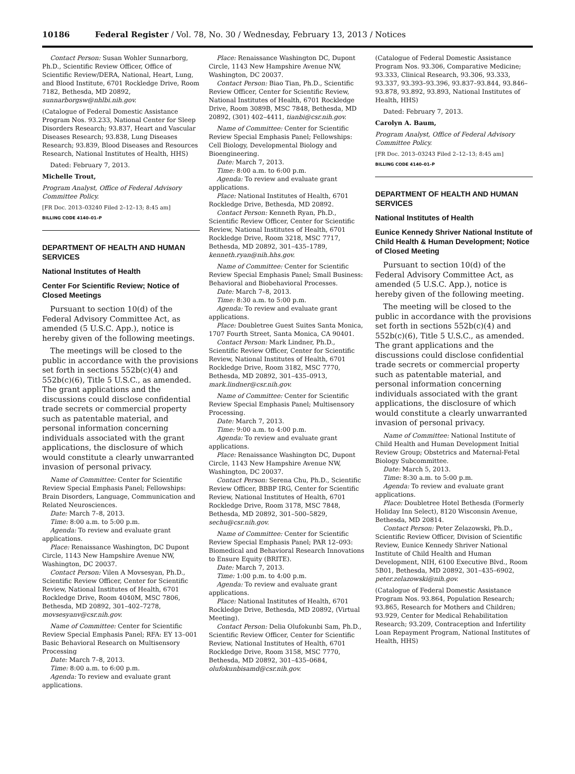10186 Federal Register / Vol. 78, No. 30 / Wednesday, February 13, 2013 / Notices
Contact Person: Susan Wohler Sunnarborg, Ph.D., Scientific Review Officer, Office of Scientific Review/DERA, National, Heart, Lung, and Blood Institute, 6701 Rockledge Drive, Room 7182, Bethesda, MD 20892, sunnarborgsw@nhlbi.nih.gov.
(Catalogue of Federal Domestic Assistance Program Nos. 93.233, National Center for Sleep Disorders Research; 93.837, Heart and Vascular Diseases Research; 93.838, Lung Diseases Research; 93.839, Blood Diseases and Resources Research, National Institutes of Health, HHS)
Dated: February 7, 2013.
Michelle Trout,
Program Analyst, Office of Federal Advisory Committee Policy.
[FR Doc. 2013–03240 Filed 2–12–13; 8:45 am]
BILLING CODE 4140–01–P
DEPARTMENT OF HEALTH AND HUMAN SERVICES
National Institutes of Health
Center For Scientific Review; Notice of Closed Meetings
Pursuant to section 10(d) of the Federal Advisory Committee Act, as amended (5 U.S.C. App.), notice is hereby given of the following meetings.
The meetings will be closed to the public in accordance with the provisions set forth in sections 552b(c)(4) and 552b(c)(6), Title 5 U.S.C., as amended. The grant applications and the discussions could disclose confidential trade secrets or commercial property such as patentable material, and personal information concerning individuals associated with the grant applications, the disclosure of which would constitute a clearly unwarranted invasion of personal privacy.
Name of Committee: Center for Scientific Review Special Emphasis Panel; Fellowships: Brain Disorders, Language, Communication and Related Neurosciences.
Date: March 7–8, 2013.
Time: 8:00 a.m. to 5:00 p.m.
Agenda: To review and evaluate grant applications.
Place: Renaissance Washington, DC Dupont Circle, 1143 New Hampshire Avenue NW, Washington, DC 20037.
Contact Person: Vilen A Movsesyan, Ph.D., Scientific Review Officer, Center for Scientific Review, National Institutes of Health, 6701 Rockledge Drive, Room 4040M, MSC 7806, Bethesda, MD 20892, 301–402–7278, movsesyanv@csr.nih.gov.
Name of Committee: Center for Scientific Review Special Emphasis Panel; RFA: EY 13–001 Basic Behavioral Research on Multisensory Processing
Date: March 7–8, 2013.
Time: 8:00 a.m. to 6:00 p.m.
Agenda: To review and evaluate grant applications.
Place: Renaissance Washington DC, Dupont Circle, 1143 New Hampshire Avenue NW, Washington, DC 20037.
Contact Person: Biao Tian, Ph.D., Scientific Review Officer, Center for Scientific Review, National Institutes of Health, 6701 Rockledge Drive, Room 3089B, MSC 7848, Bethesda, MD 20892, (301) 402–4411, tianbi@csr.nih.gov.
Name of Committee: Center for Scientific Review Special Emphasis Panel; Fellowships: Cell Biology, Developmental Biology and Bioengineering.
Date: March 7, 2013.
Time: 8:00 a.m. to 6:00 p.m.
Agenda: To review and evaluate grant applications.
Place: National Institutes of Health, 6701 Rockledge Drive, Bethesda, MD 20892.
Contact Person: Kenneth Ryan, Ph.D., Scientific Review Officer, Center for Scientific Review, National Institutes of Health, 6701 Rockledge Drive, Room 3218, MSC 7717, Bethesda, MD 20892, 301–435–1789, kenneth.ryan@nih.hhs.gov.
Name of Committee: Center for Scientific Review Special Emphasis Panel; Small Business: Behavioral and Biobehavioral Processes.
Date: March 7–8, 2013.
Time: 8:30 a.m. to 5:00 p.m.
Agenda: To review and evaluate grant applications.
Place: Doubletree Guest Suites Santa Monica, 1707 Fourth Street, Santa Monica, CA 90401.
Contact Person: Mark Lindner, Ph.D., Scientific Review Officer, Center for Scientific Review, National Institutes of Health, 6701 Rockledge Drive, Room 3182, MSC 7770, Bethesda, MD 20892, 301–435–0913, mark.lindner@csr.nih.gov.
Name of Committee: Center for Scientific Review Special Emphasis Panel; Multisensory Processing.
Date: March 7, 2013.
Time: 9:00 a.m. to 4:00 p.m.
Agenda: To review and evaluate grant applications.
Place: Renaissance Washington DC, Dupont Circle, 1143 New Hampshire Avenue NW, Washington, DC 20037.
Contact Person: Serena Chu, Ph.D., Scientific Review Officer, BBBP IRG, Center for Scientific Review, National Institutes of Health, 6701 Rockledge Drive, Room 3178, MSC 7848, Bethesda, MD 20892, 301–500–5829, sechu@csr.nih.gov.
Name of Committee: Center for Scientific Review Special Emphasis Panel; PAR 12–093: Biomedical and Behavioral Research Innovations to Ensure Equity (BRITE).
Date: March 7, 2013.
Time: 1:00 p.m. to 4:00 p.m.
Agenda: To review and evaluate grant applications.
Place: National Institutes of Health, 6701 Rockledge Drive, Bethesda, MD 20892, (Virtual Meeting).
Contact Person: Delia Olufokunbi Sam, Ph.D., Scientific Review Officer, Center for Scientific Review, National Institutes of Health, 6701 Rockledge Drive, Room 3158, MSC 7770, Bethesda, MD 20892, 301–435–0684, olufokunbisamd@csr.nih.gov.
(Catalogue of Federal Domestic Assistance Program Nos. 93.306, Comparative Medicine; 93.333, Clinical Research, 93.306, 93.333, 93.337, 93.393–93.396, 93.837–93.844, 93.846–93.878, 93.892, 93.893, National Institutes of Health, HHS)
Dated: February 7, 2013.
Carolyn A. Baum,
Program Analyst, Office of Federal Advisory Committee Policy.
[FR Doc. 2013–03243 Filed 2–12–13; 8:45 am]
BILLING CODE 4140–01–P
DEPARTMENT OF HEALTH AND HUMAN SERVICES
National Institutes of Health
Eunice Kennedy Shriver National Institute of Child Health & Human Development; Notice of Closed Meeting
Pursuant to section 10(d) of the Federal Advisory Committee Act, as amended (5 U.S.C. App.), notice is hereby given of the following meeting.
The meeting will be closed to the public in accordance with the provisions set forth in sections 552b(c)(4) and 552b(c)(6), Title 5 U.S.C., as amended. The grant applications and the discussions could disclose confidential trade secrets or commercial property such as patentable material, and personal information concerning individuals associated with the grant applications, the disclosure of which would constitute a clearly unwarranted invasion of personal privacy.
Name of Committee: National Institute of Child Health and Human Development Initial Review Group; Obstetrics and Maternal-Fetal Biology Subcommittee.
Date: March 5, 2013.
Time: 8:30 a.m. to 5:00 p.m.
Agenda: To review and evaluate grant applications.
Place: Doubletree Hotel Bethesda (Formerly Holiday Inn Select), 8120 Wisconsin Avenue, Bethesda, MD 20814.
Contact Person: Peter Zelazowski, Ph.D., Scientific Review Officer, Division of Scientific Review, Eunice Kennedy Shriver National Institute of Child Health and Human Development, NIH, 6100 Executive Blvd., Room 5B01, Bethesda, MD 20892, 301–435–6902, peter.zelazowski@nih.gov.
(Catalogue of Federal Domestic Assistance Program Nos. 93.864, Population Research; 93.865, Research for Mothers and Children; 93.929, Center for Medical Rehabilitation Research; 93.209, Contraception and Infertility Loan Repayment Program, National Institutes of Health, HHS)